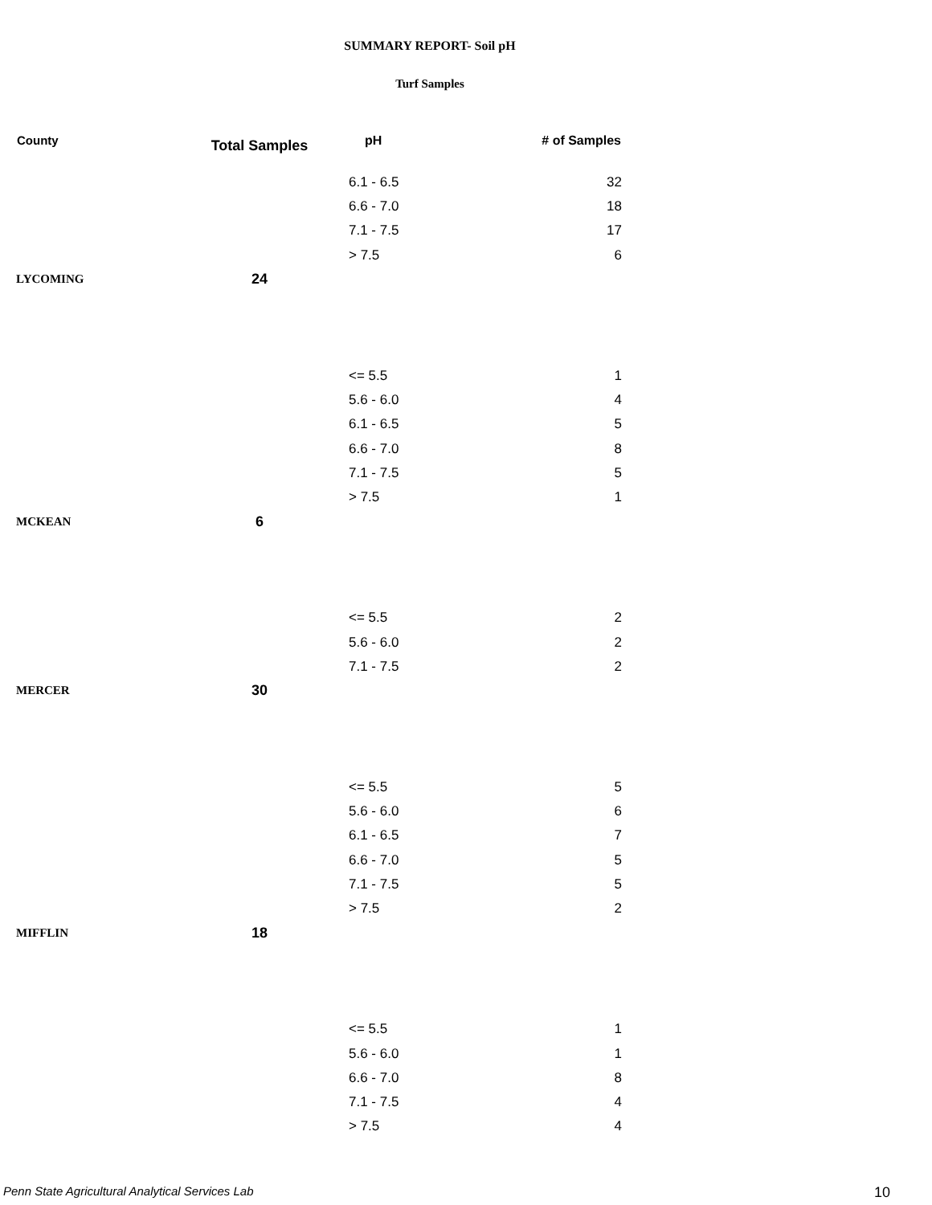SUMMARY REPORT- Soil pH
Turf Samples
| County | Total Samples | pH | # of Samples |
| --- | --- | --- | --- |
| | | 6.1 - 6.5 | 32 |
| | | 6.6 - 7.0 | 18 |
| | | 7.1 - 7.5 | 17 |
| | | > 7.5 | 6 |
| LYCOMING | 24 | | |
| | | <= 5.5 | 1 |
| | | 5.6 - 6.0 | 4 |
| | | 6.1 - 6.5 | 5 |
| | | 6.6 - 7.0 | 8 |
| | | 7.1 - 7.5 | 5 |
| | | > 7.5 | 1 |
| MCKEAN | 6 | | |
| | | <= 5.5 | 2 |
| | | 5.6 - 6.0 | 2 |
| | | 7.1 - 7.5 | 2 |
| MERCER | 30 | | |
| | | <= 5.5 | 5 |
| | | 5.6 - 6.0 | 6 |
| | | 6.1 - 6.5 | 7 |
| | | 6.6 - 7.0 | 5 |
| | | 7.1 - 7.5 | 5 |
| | | > 7.5 | 2 |
| MIFFLIN | 18 | | |
| | | <= 5.5 | 1 |
| | | 5.6 - 6.0 | 1 |
| | | 6.6 - 7.0 | 8 |
| | | 7.1 - 7.5 | 4 |
| | | > 7.5 | 4 |
Penn State Agricultural Analytical Services Lab
10